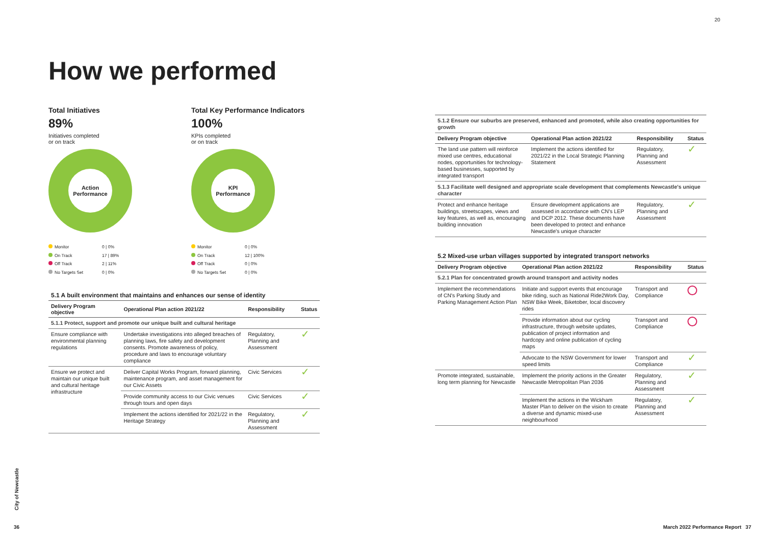20
How we performed
Total Initiatives
89%
Initiatives completed
or on track
Action
Performance
Monitor 0 | 0%
On Track 17 | 89%
Off Track 2 | 11%
No Targets Set 0 | 0%
Total Key Performance Indicators
100%
KPIs completed
or on track
KPI
Performance
Monitor 0 | 0%
On Track 12 | 100%
Off Track 0 | 0%
No Targets Set 0 | 0%
5.1 A built environment that maintains and enhances our sense of identity
| Delivery Program objective | Operational Plan action 2021/22 | Responsibility | Status |
| --- | --- | --- | --- |
| 5.1.1 Protect, support and promote our unique built and cultural heritage | | | |
| Ensure compliance with environmental planning regulations | Undertake investigations into alleged breaches of planning laws, fire safety and development consents. Promote awareness of policy, procedure and laws to encourage voluntary compliance | Regulatory, Planning and Assessment | ✓ |
| Ensure we protect and maintain our unique built and cultural heritage infrastructure | Deliver Capital Works Program, forward planning, maintenance program, and asset management for our Civic Assets | Civic Services | ✓ |
| | Provide community access to our Civic venues through tours and open days | Civic Services | ✓ |
| | Implement the actions identified for 2021/22 in the Heritage Strategy | Regulatory, Planning and Assessment | ✓ |
| 5.1.2 Ensure our suburbs are preserved, enhanced and promoted, while also creating opportunities for growth | | | |
| Delivery Program objective | Operational Plan action 2021/22 | Responsibility | Status |
| The land use pattern will reinforce mixed use centres, educational nodes, opportunities for technology-based businesses, supported by integrated transport | Implement the actions identified for 2021/22 in the Local Strategic Planning Statement | Regulatory, Planning and Assessment | ✓ |
| 5.1.3 Facilitate well designed and appropriate scale development that complements Newcastle's unique character | | | |
| Protect and enhance heritage buildings, streetscapes, views and key features, as well as, encouraging building innovation | Ensure development applications are assessed in accordance with CN's LEP and DCP 2012. These documents have been developed to protect and enhance Newcastle's unique character | Regulatory, Planning and Assessment | ✓ |
5.2 Mixed-use urban villages supported by integrated transport networks
| Delivery Program objective | Operational Plan action 2021/22 | Responsibility | Status |
| --- | --- | --- | --- |
| 5.2.1 Plan for concentrated growth around transport and activity nodes | | | |
| Implement the recommendations of CN's Parking Study and Parking Management Action Plan | Initiate and support events that encourage bike riding, such as National Ride2Work Day, NSW Bike Week, Biketober, local discovery rides | Transport and Compliance | |
| | Provide information about our cycling infrastructure, through website updates, publication of project information and hardcopy and online publication of cycling maps | Transport and Compliance | |
| | Advocate to the NSW Government for lower speed limits | Transport and Compliance | ✓ |
| Promote integrated, sustainable, long term planning for Newcastle | Implement the priority actions in the Greater Newcastle Metropolitan Plan 2036 | Regulatory, Planning and Assessment | ✓ |
| | Implement the actions in the Wickham Master Plan to deliver on the vision to create a diverse and dynamic mixed-use neighbourhood | Regulatory, Planning and Assessment | ✓ |
City of Newcastle
36
March 2022 Performance Report 37